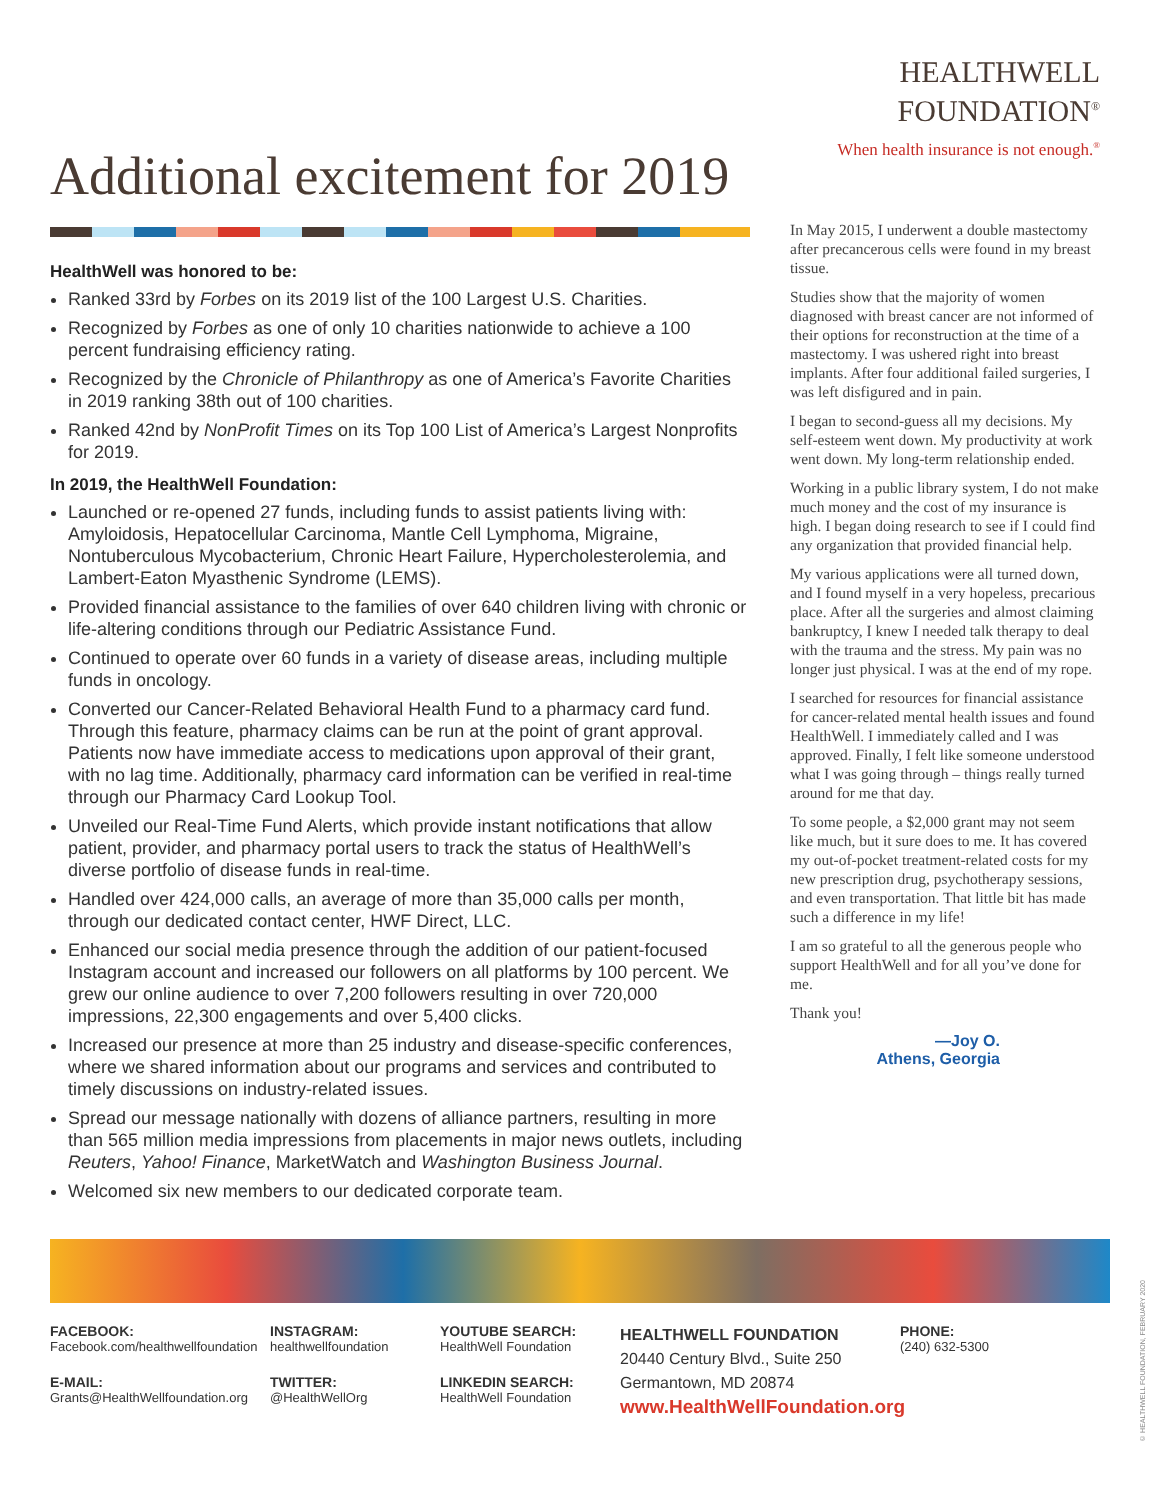Additional excitement for 2019
HealthWell was honored to be:
Ranked 33rd by Forbes on its 2019 list of the 100 Largest U.S. Charities.
Recognized by Forbes as one of only 10 charities nationwide to achieve a 100 percent fundraising efficiency rating.
Recognized by the Chronicle of Philanthropy as one of America’s Favorite Charities in 2019 ranking 38th out of 100 charities.
Ranked 42nd by NonProfit Times on its Top 100 List of America’s Largest Nonprofits for 2019.
In 2019, the HealthWell Foundation:
Launched or re-opened 27 funds, including funds to assist patients living with: Amyloidosis, Hepatocellular Carcinoma, Mantle Cell Lymphoma, Migraine, Nontuberculous Mycobacterium, Chronic Heart Failure, Hypercholesterolemia, and Lambert-Eaton Myasthenic Syndrome (LEMS).
Provided financial assistance to the families of over 640 children living with chronic or life-altering conditions through our Pediatric Assistance Fund.
Continued to operate over 60 funds in a variety of disease areas, including multiple funds in oncology.
Converted our Cancer-Related Behavioral Health Fund to a pharmacy card fund. Through this feature, pharmacy claims can be run at the point of grant approval. Patients now have immediate access to medications upon approval of their grant, with no lag time. Additionally, pharmacy card information can be verified in real-time through our Pharmacy Card Lookup Tool.
Unveiled our Real-Time Fund Alerts, which provide instant notifications that allow patient, provider, and pharmacy portal users to track the status of HealthWell’s diverse portfolio of disease funds in real-time.
Handled over 424,000 calls, an average of more than 35,000 calls per month, through our dedicated contact center, HWF Direct, LLC.
Enhanced our social media presence through the addition of our patient-focused Instagram account and increased our followers on all platforms by 100 percent. We grew our online audience to over 7,200 followers resulting in over 720,000 impressions, 22,300 engagements and over 5,400 clicks.
Increased our presence at more than 25 industry and disease-specific conferences, where we shared information about our programs and services and contributed to timely discussions on industry-related issues.
Spread our message nationally with dozens of alliance partners, resulting in more than 565 million media impressions from placements in major news outlets, including Reuters, Yahoo! Finance, MarketWatch and Washington Business Journal.
Welcomed six new members to our dedicated corporate team.
HEALTHWELL
FOUNDATION<sup>®</sup>
When health insurance is not enough.<sup>®</sup>
In May 2015, I underwent a double mastectomy after precancerous cells were found in my breast tissue.
Studies show that the majority of women diagnosed with breast cancer are not informed of their options for reconstruction at the time of a mastectomy. I was ushered right into breast implants. After four additional failed surgeries, I was left disfigured and in pain.
I began to second-guess all my decisions. My self-esteem went down. My productivity at work went down. My long-term relationship ended.
Working in a public library system, I do not make much money and the cost of my insurance is high. I began doing research to see if I could find any organization that provided financial help.
My various applications were all turned down, and I found myself in a very hopeless, precarious place. After all the surgeries and almost claiming bankruptcy, I knew I needed talk therapy to deal with the trauma and the stress. My pain was no longer just physical. I was at the end of my rope.
I searched for resources for financial assistance for cancer-related mental health issues and found HealthWell. I immediately called and I was approved. Finally, I felt like someone understood what I was going through – things really turned around for me that day.
To some people, a $2,000 grant may not seem like much, but it sure does to me. It has covered my out-of-pocket treatment-related costs for my new prescription drug, psychotherapy sessions, and even transportation. That little bit has made such a difference in my life!
I am so grateful to all the generous people who support HealthWell and for all you’ve done for me.
Thank you!
—Joy O.
Athens, Georgia
FACEBOOK:
Facebook.com/healthwellfoundation
E-MAIL:
Grants@HealthWellfoundation.org
INSTAGRAM:
healthwellfoundation
TWITTER:
@HealthWellOrg
YOUTUBE SEARCH:
HealthWell Foundation
LINKEDIN SEARCH:
HealthWell Foundation
HEALTHWELL FOUNDATION
20440 Century Blvd., Suite 250
Germantown, MD 20874
www.HealthWellFoundation.org
PHONE:
(240) 632-5300
© HEALTHWELL FOUNDATION, FEBRUARY 2020